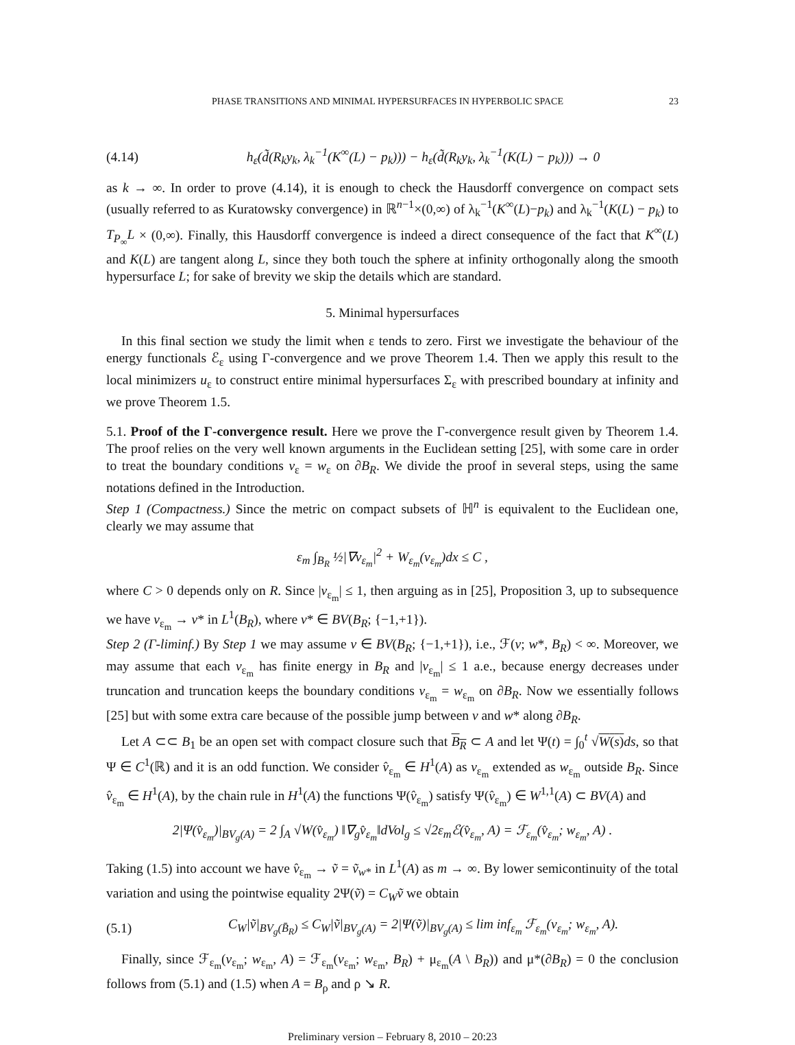PHASE TRANSITIONS AND MINIMAL HYPERSURFACES IN HYPERBOLIC SPACE 23
(4.14) h<sub>ε</sub>(d̃(R<sub>k</sub>y<sub>k</sub>, λ<sub>k</sub><sup>−1</sup>(K<sup>∞</sup>(L) − p<sub>k</sub>))) − h<sub>ε</sub>(d̃(R<sub>k</sub>y<sub>k</sub>, λ<sub>k</sub><sup>−1</sup>(K(L) − p<sub>k</sub>))) → 0
as k → ∞. In order to prove (4.14), it is enough to check the Hausdorff convergence on compact sets (usually referred to as Kuratowsky convergence) in ℝ<sup>n−1</sup>×(0,∞) of λ<sub>k</sub><sup>−1</sup>(K<sup>∞</sup>(L)−p<sub>k</sub>) and λ<sub>k</sub><sup>−1</sup>(K(L) − p<sub>k</sub>) to T<sub>P<sub>∞</sub></sub>L × (0,∞). Finally, this Hausdorff convergence is indeed a direct consequence of the fact that K<sup>∞</sup>(L) and K(L) are tangent along L, since they both touch the sphere at infinity orthogonally along the smooth hypersurface L; for sake of brevity we skip the details which are standard.
5. Minimal hypersurfaces
In this final section we study the limit when ε tends to zero. First we investigate the behaviour of the energy functionals ℰ<sub>ε</sub> using Γ-convergence and we prove Theorem 1.4. Then we apply this result to the local minimizers u<sub>ε</sub> to construct entire minimal hypersurfaces Σ<sub>ε</sub> with prescribed boundary at infinity and we prove Theorem 1.5.
5.1. Proof of the Γ-convergence result. Here we prove the Γ-convergence result given by Theorem 1.4. The proof relies on the very well known arguments in the Euclidean setting [25], with some care in order to treat the boundary conditions v<sub>ε</sub> = w<sub>ε</sub> on ∂B<sub>R</sub>. We divide the proof in several steps, using the same notations defined in the Introduction.
Step 1 (Compactness.) Since the metric on compact subsets of ℍ<sup>n</sup> is equivalent to the Euclidean one, clearly we may assume that
ε<sub>m</sub> ∫<sub>B<sub>R</sub></sub> ½|∇v<sub>ε<sub>m</sub></sub>|<sup>2</sup> + W<sub>ε<sub>m</sub></sub>(v<sub>ε<sub>m</sub></sub>)dx ≤ C ,
where C > 0 depends only on R. Since |v<sub>ε<sub>m</sub></sub>| ≤ 1, then arguing as in [25], Proposition 3, up to subsequence we have v<sub>ε<sub>m</sub></sub> → v* in L<sup>1</sup>(B<sub>R</sub>), where v* ∈ BV(B<sub>R</sub>; {−1,+1}).
Step 2 (Γ-liminf.) By Step 1 we may assume v ∈ BV(B<sub>R</sub>; {−1,+1}), i.e., ℱ(v; w*, B<sub>R</sub>) < ∞. Moreover, we may assume that each v<sub>ε<sub>m</sub></sub> has finite energy in B<sub>R</sub> and |v<sub>ε<sub>m</sub></sub>| ≤ 1 a.e., because energy decreases under truncation and truncation keeps the boundary conditions v<sub>ε<sub>m</sub></sub> = w<sub>ε<sub>m</sub></sub> on ∂B<sub>R</sub>. Now we essentially follows [25] but with some extra care because of the possible jump between v and w* along ∂B<sub>R</sub>.
Let A ⊂⊂ B<sub>1</sub> be an open set with compact closure such that B<sub>R</sub> ⊂ A and let Ψ(t) = ∫<sub>0</sub><sup>t</sup> √W(s) ds, so that Ψ ∈ C<sup>1</sup>(ℝ) and it is an odd function. We consider v̂<sub>ε<sub>m</sub></sub> ∈ H<sup>1</sup>(A) as v<sub>ε<sub>m</sub></sub> extended as w<sub>ε<sub>m</sub></sub> outside B<sub>R</sub>. Since v̂<sub>ε<sub>m</sub></sub> ∈ H<sup>1</sup>(A), by the chain rule in H<sup>1</sup>(A) the functions Ψ(v̂<sub>ε<sub>m</sub></sub>) satisfy Ψ(v̂<sub>ε<sub>m</sub></sub>) ∈ W<sup>1,1</sup>(A) ⊂ BV(A) and
2|Ψ(v̂<sub>ε<sub>m</sub></sub>)|<sub>BV<sub>g</sub>(A)</sub> = 2 ∫<sub>A</sub> √W(v̂<sub>ε<sub>m</sub></sub>) ‖∇<sub>g</sub>v̂<sub>ε<sub>m</sub></sub>‖dVol<sub>g</sub> ≤ √2ε<sub>m</sub>ℰ(v̂<sub>ε<sub>m</sub></sub>, A) = ℱ<sub>ε<sub>m</sub></sub>(v̂<sub>ε<sub>m</sub></sub>; w<sub>ε<sub>m</sub></sub>, A) .
Taking (1.5) into account we have v̂<sub>ε<sub>m</sub></sub> → ṽ = ṽ<sub>w*</sub> in L<sup>1</sup>(A) as m → ∞. By lower semicontinuity of the total variation and using the pointwise equality 2Ψ(ṽ) = C<sub>W</sub> ṽ we obtain
(5.1) C<sub>W</sub>|ṽ|<sub>BV<sub>g</sub>(B̄<sub>R</sub>)</sub> ≤ C<sub>W</sub>|ṽ|<sub>BV<sub>g</sub>(A)</sub> = 2|Ψ(ṽ)|<sub>BV<sub>g</sub>(A)</sub> ≤ lim inf<sub>ε<sub>m</sub></sub> ℱ<sub>ε<sub>m</sub></sub>(v<sub>ε<sub>m</sub></sub>; w<sub>ε<sub>m</sub></sub>, A).
Finally, since ℱ<sub>ε<sub>m</sub></sub>(v<sub>ε<sub>m</sub></sub>; w<sub>ε<sub>m</sub></sub>, A) = ℱ<sub>ε<sub>m</sub></sub>(v<sub>ε<sub>m</sub></sub>; w<sub>ε<sub>m</sub></sub>, B<sub>R</sub>) + μ<sub>ε<sub>m</sub></sub>(A \ B<sub>R</sub>)) and μ*(∂B<sub>R</sub>) = 0 the conclusion follows from (5.1) and (1.5) when A = B<sub>ρ</sub> and ρ ↘ R.
Preliminary version – February 8, 2010 – 20:23